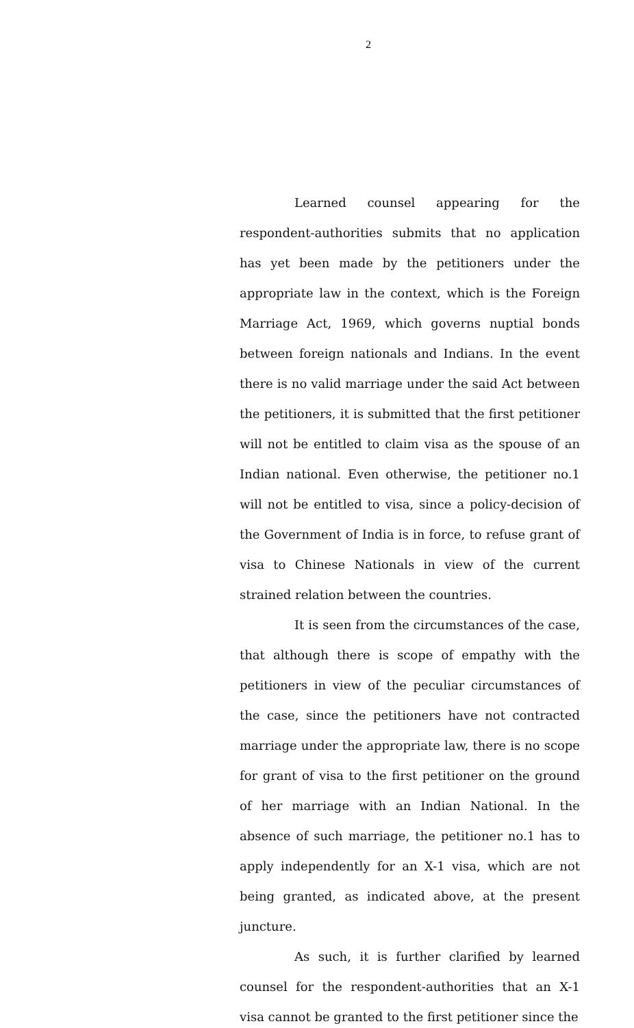2
Learned counsel appearing for the respondent-authorities submits that no application has yet been made by the petitioners under the appropriate law in the context, which is the Foreign Marriage Act, 1969, which governs nuptial bonds between foreign nationals and Indians. In the event there is no valid marriage under the said Act between the petitioners, it is submitted that the first petitioner will not be entitled to claim visa as the spouse of an Indian national. Even otherwise, the petitioner no.1 will not be entitled to visa, since a policy-decision of the Government of India is in force, to refuse grant of visa to Chinese Nationals in view of the current strained relation between the countries.
It is seen from the circumstances of the case, that although there is scope of empathy with the petitioners in view of the peculiar circumstances of the case, since the petitioners have not contracted marriage under the appropriate law, there is no scope for grant of visa to the first petitioner on the ground of her marriage with an Indian National. In the absence of such marriage, the petitioner no.1 has to apply independently for an X-1 visa, which are not being granted, as indicated above, at the present juncture.
As such, it is further clarified by learned counsel for the respondent-authorities that an X-1 visa cannot be granted to the first petitioner since the